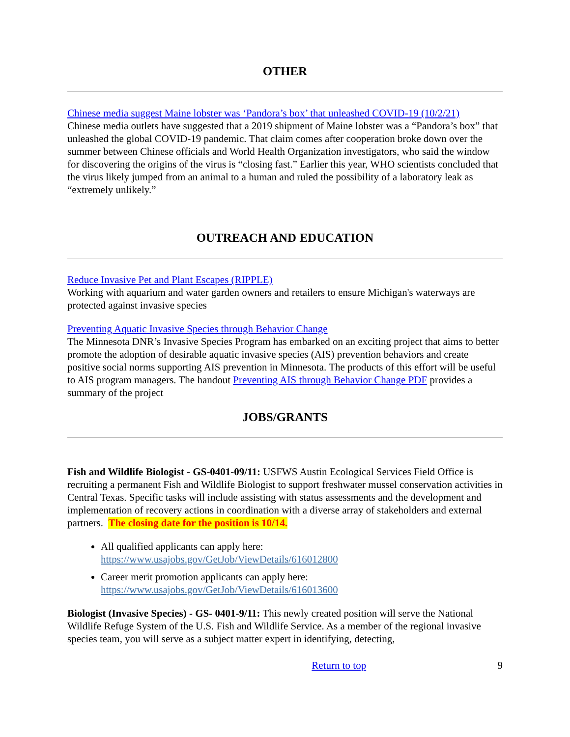OTHER
Chinese media suggest Maine lobster was ‘Pandora’s box’ that unleashed COVID-19 (10/2/21)
Chinese media outlets have suggested that a 2019 shipment of Maine lobster was a “Pandora’s box” that unleashed the global COVID-19 pandemic. That claim comes after cooperation broke down over the summer between Chinese officials and World Health Organization investigators, who said the window for discovering the origins of the virus is “closing fast.” Earlier this year, WHO scientists concluded that the virus likely jumped from an animal to a human and ruled the possibility of a laboratory leak as “extremely unlikely.”
OUTREACH AND EDUCATION
Reduce Invasive Pet and Plant Escapes (RIPPLE)
Working with aquarium and water garden owners and retailers to ensure Michigan's waterways are protected against invasive species
Preventing Aquatic Invasive Species through Behavior Change
The Minnesota DNR’s Invasive Species Program has embarked on an exciting project that aims to better promote the adoption of desirable aquatic invasive species (AIS) prevention behaviors and create positive social norms supporting AIS prevention in Minnesota. The products of this effort will be useful to AIS program managers. The handout Preventing AIS through Behavior Change PDF provides a summary of the project
JOBS/GRANTS
Fish and Wildlife Biologist - GS-0401-09/11: USFWS Austin Ecological Services Field Office is recruiting a permanent Fish and Wildlife Biologist to support freshwater mussel conservation activities in Central Texas. Specific tasks will include assisting with status assessments and the development and implementation of recovery actions in coordination with a diverse array of stakeholders and external partners. The closing date for the position is 10/14.
All qualified applicants can apply here:
https://www.usajobs.gov/GetJob/ViewDetails/616012800
Career merit promotion applicants can apply here:
https://www.usajobs.gov/GetJob/ViewDetails/616013600
Biologist (Invasive Species) - GS- 0401-9/11: This newly created position will serve the National Wildlife Refuge System of the U.S. Fish and Wildlife Service. As a member of the regional invasive species team, you will serve as a subject matter expert in identifying, detecting,
Return to top 9